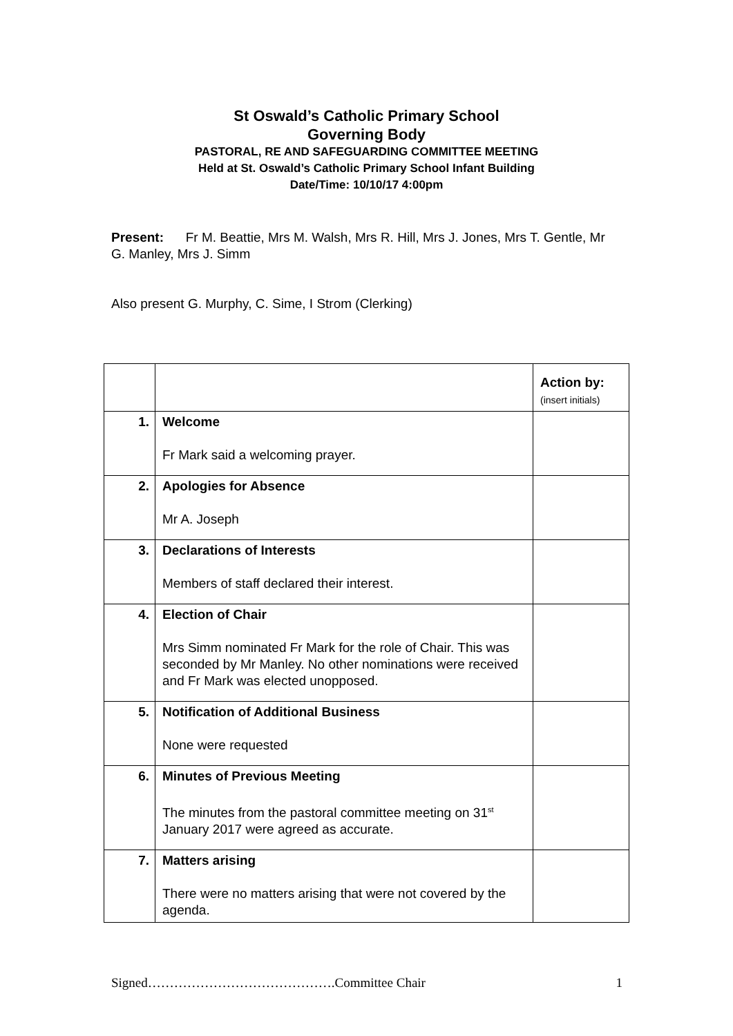St Oswald’s Catholic Primary School
Governing Body
PASTORAL, RE AND SAFEGUARDING COMMITTEE MEETING
Held at St. Oswald’s Catholic Primary School Infant Building
Date/Time: 10/10/17 4:00pm
Present: Fr M. Beattie, Mrs M. Walsh, Mrs R. Hill, Mrs J. Jones, Mrs T. Gentle, Mr G. Manley, Mrs J. Simm
Also present G. Murphy, C. Sime, I Strom (Clerking)
| | | Action by: (insert initials) |
| 1. | Welcome Fr Mark said a welcoming prayer. | |
| 2. | Apologies for Absence Mr A. Joseph | |
| 3. | Declarations of Interests Members of staff declared their interest. | |
| 4. | Election of Chair Mrs Simm nominated Fr Mark for the role of Chair. This was seconded by Mr Manley. No other nominations were received and Fr Mark was elected unopposed. | |
| 5. | Notification of Additional Business None were requested | |
| 6. | Minutes of Previous Meeting The minutes from the pastoral committee meeting on 31<sup>st</sup> January 2017 were agreed as accurate. | |
| 7. | Matters arising There were no matters arising that were not covered by the agenda. | |
Signed…………………………………….Committee Chair 1